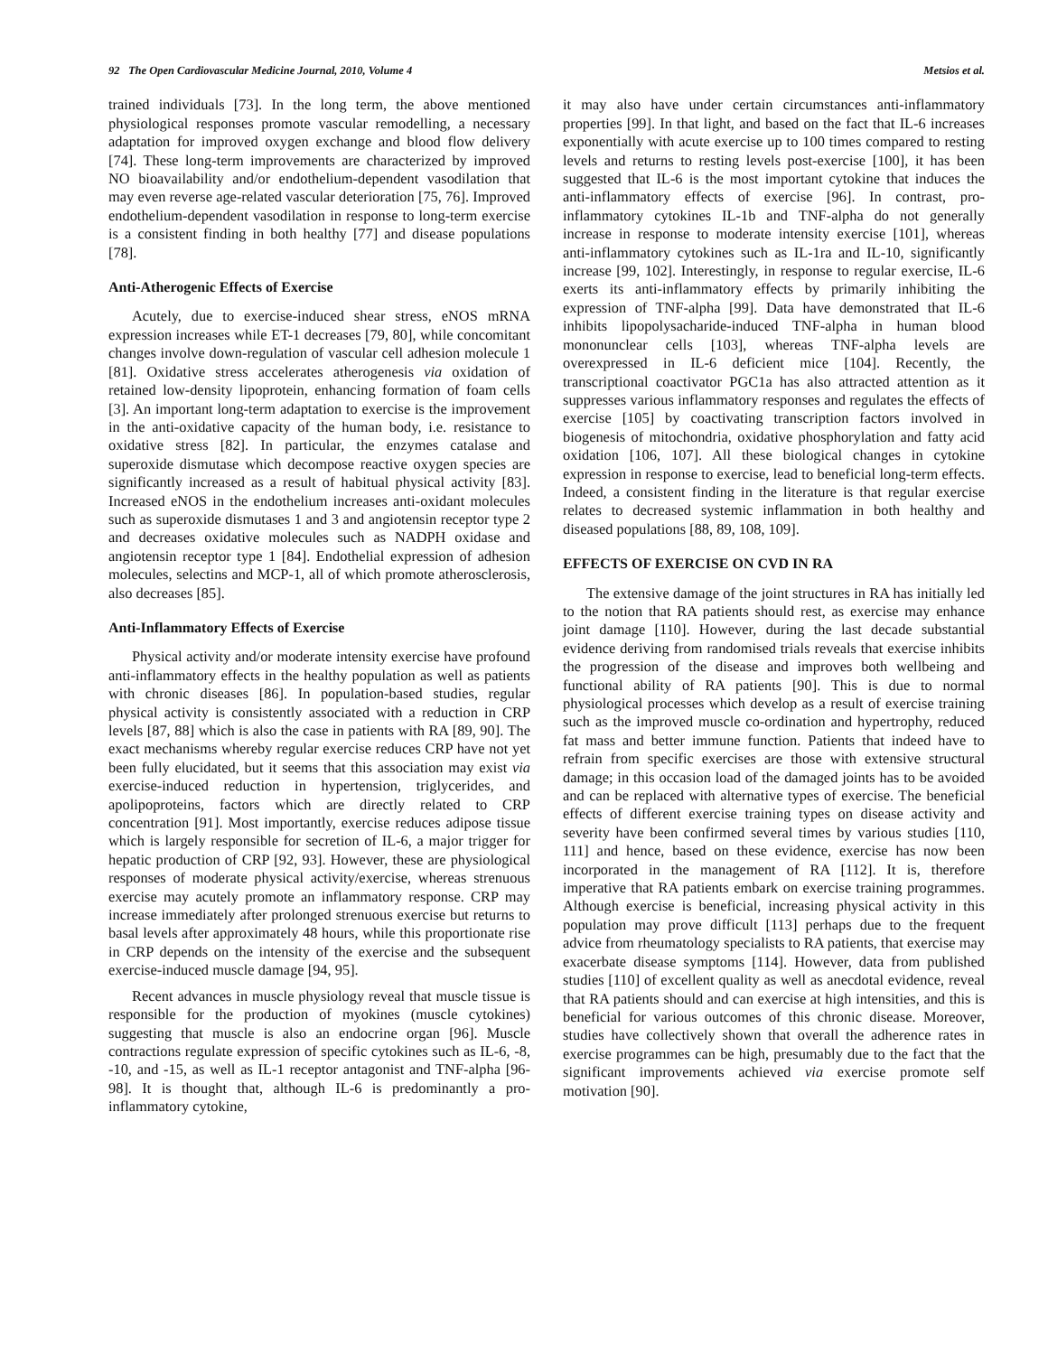92 The Open Cardiovascular Medicine Journal, 2010, Volume 4 Metsios et al.
trained individuals [73]. In the long term, the above mentioned physiological responses promote vascular remodelling, a necessary adaptation for improved oxygen exchange and blood flow delivery [74]. These long-term improvements are characterized by improved NO bioavailability and/or endothelium-dependent vasodilation that may even reverse age-related vascular deterioration [75, 76]. Improved endothelium-dependent vasodilation in response to long-term exercise is a consistent finding in both healthy [77] and disease populations [78].
Anti-Atherogenic Effects of Exercise
Acutely, due to exercise-induced shear stress, eNOS mRNA expression increases while ET-1 decreases [79, 80], while concomitant changes involve down-regulation of vascular cell adhesion molecule 1 [81]. Oxidative stress accelerates atherogenesis via oxidation of retained low-density lipoprotein, enhancing formation of foam cells [3]. An important long-term adaptation to exercise is the improvement in the anti-oxidative capacity of the human body, i.e. resistance to oxidative stress [82]. In particular, the enzymes catalase and superoxide dismutase which decompose reactive oxygen species are significantly increased as a result of habitual physical activity [83]. Increased eNOS in the endothelium increases anti-oxidant molecules such as superoxide dismutases 1 and 3 and angiotensin receptor type 2 and decreases oxidative molecules such as NADPH oxidase and angiotensin receptor type 1 [84]. Endothelial expression of adhesion molecules, selectins and MCP-1, all of which promote atherosclerosis, also decreases [85].
Anti-Inflammatory Effects of Exercise
Physical activity and/or moderate intensity exercise have profound anti-inflammatory effects in the healthy population as well as patients with chronic diseases [86]. In population-based studies, regular physical activity is consistently associated with a reduction in CRP levels [87, 88] which is also the case in patients with RA [89, 90]. The exact mechanisms whereby regular exercise reduces CRP have not yet been fully elucidated, but it seems that this association may exist via exercise-induced reduction in hypertension, triglycerides, and apolipoproteins, factors which are directly related to CRP concentration [91]. Most importantly, exercise reduces adipose tissue which is largely responsible for secretion of IL-6, a major trigger for hepatic production of CRP [92, 93]. However, these are physiological responses of moderate physical activity/exercise, whereas strenuous exercise may acutely promote an inflammatory response. CRP may increase immediately after prolonged strenuous exercise but returns to basal levels after approximately 48 hours, while this proportionate rise in CRP depends on the intensity of the exercise and the subsequent exercise-induced muscle damage [94, 95].
Recent advances in muscle physiology reveal that muscle tissue is responsible for the production of myokines (muscle cytokines) suggesting that muscle is also an endocrine organ [96]. Muscle contractions regulate expression of specific cytokines such as IL-6, -8, -10, and -15, as well as IL-1 receptor antagonist and TNF-alpha [96-98]. It is thought that, although IL-6 is predominantly a pro-inflammatory cytokine,
it may also have under certain circumstances anti-inflammatory properties [99]. In that light, and based on the fact that IL-6 increases exponentially with acute exercise up to 100 times compared to resting levels and returns to resting levels post-exercise [100], it has been suggested that IL-6 is the most important cytokine that induces the anti-inflammatory effects of exercise [96]. In contrast, pro-inflammatory cytokines IL-1b and TNF-alpha do not generally increase in response to moderate intensity exercise [101], whereas anti-inflammatory cytokines such as IL-1ra and IL-10, significantly increase [99, 102]. Interestingly, in response to regular exercise, IL-6 exerts its anti-inflammatory effects by primarily inhibiting the expression of TNF-alpha [99]. Data have demonstrated that IL-6 inhibits lipopolysacharide-induced TNF-alpha in human blood mononunclear cells [103], whereas TNF-alpha levels are overexpressed in IL-6 deficient mice [104]. Recently, the transcriptional coactivator PGC1a has also attracted attention as it suppresses various inflammatory responses and regulates the effects of exercise [105] by coactivating transcription factors involved in biogenesis of mitochondria, oxidative phosphorylation and fatty acid oxidation [106, 107]. All these biological changes in cytokine expression in response to exercise, lead to beneficial long-term effects. Indeed, a consistent finding in the literature is that regular exercise relates to decreased systemic inflammation in both healthy and diseased populations [88, 89, 108, 109].
EFFECTS OF EXERCISE ON CVD IN RA
The extensive damage of the joint structures in RA has initially led to the notion that RA patients should rest, as exercise may enhance joint damage [110]. However, during the last decade substantial evidence deriving from randomised trials reveals that exercise inhibits the progression of the disease and improves both wellbeing and functional ability of RA patients [90]. This is due to normal physiological processes which develop as a result of exercise training such as the improved muscle co-ordination and hypertrophy, reduced fat mass and better immune function. Patients that indeed have to refrain from specific exercises are those with extensive structural damage; in this occasion load of the damaged joints has to be avoided and can be replaced with alternative types of exercise. The beneficial effects of different exercise training types on disease activity and severity have been confirmed several times by various studies [110, 111] and hence, based on these evidence, exercise has now been incorporated in the management of RA [112]. It is, therefore imperative that RA patients embark on exercise training programmes. Although exercise is beneficial, increasing physical activity in this population may prove difficult [113] perhaps due to the frequent advice from rheumatology specialists to RA patients, that exercise may exacerbate disease symptoms [114]. However, data from published studies [110] of excellent quality as well as anecdotal evidence, reveal that RA patients should and can exercise at high intensities, and this is beneficial for various outcomes of this chronic disease. Moreover, studies have collectively shown that overall the adherence rates in exercise programmes can be high, presumably due to the fact that the significant improvements achieved via exercise promote self motivation [90].